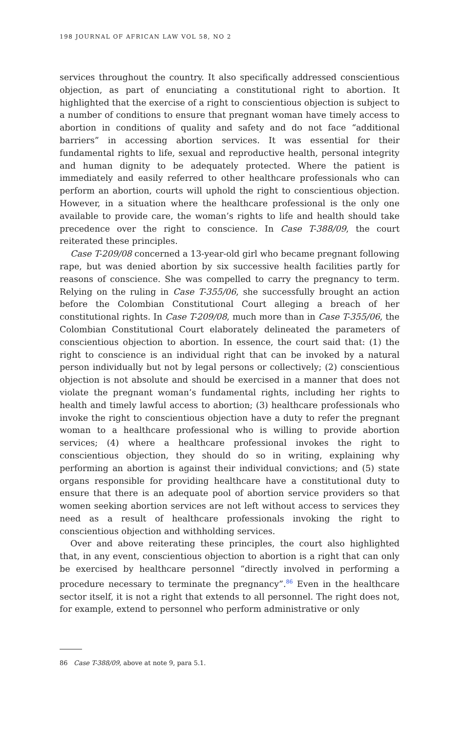198 JOURNAL OF AFRICAN LAW VOL 58, NO 2
services throughout the country. It also specifically addressed conscientious objection, as part of enunciating a constitutional right to abortion. It highlighted that the exercise of a right to conscientious objection is subject to a number of conditions to ensure that pregnant woman have timely access to abortion in conditions of quality and safety and do not face “additional barriers” in accessing abortion services. It was essential for their fundamental rights to life, sexual and reproductive health, personal integrity and human dignity to be adequately protected. Where the patient is immediately and easily referred to other healthcare professionals who can perform an abortion, courts will uphold the right to conscientious objection. However, in a situation where the healthcare professional is the only one available to provide care, the woman’s rights to life and health should take precedence over the right to conscience. In Case T-388/09, the court reiterated these principles.
Case T-209/08 concerned a 13-year-old girl who became pregnant following rape, but was denied abortion by six successive health facilities partly for reasons of conscience. She was compelled to carry the pregnancy to term. Relying on the ruling in Case T-355/06, she successfully brought an action before the Colombian Constitutional Court alleging a breach of her constitutional rights. In Case T-209/08, much more than in Case T-355/06, the Colombian Constitutional Court elaborately delineated the parameters of conscientious objection to abortion. In essence, the court said that: (1) the right to conscience is an individual right that can be invoked by a natural person individually but not by legal persons or collectively; (2) conscientious objection is not absolute and should be exercised in a manner that does not violate the pregnant woman’s fundamental rights, including her rights to health and timely lawful access to abortion; (3) healthcare professionals who invoke the right to conscientious objection have a duty to refer the pregnant woman to a healthcare professional who is willing to provide abortion services; (4) where a healthcare professional invokes the right to conscientious objection, they should do so in writing, explaining why performing an abortion is against their individual convictions; and (5) state organs responsible for providing healthcare have a constitutional duty to ensure that there is an adequate pool of abortion service providers so that women seeking abortion services are not left without access to services they need as a result of healthcare professionals invoking the right to conscientious objection and withholding services.
Over and above reiterating these principles, the court also highlighted that, in any event, conscientious objection to abortion is a right that can only be exercised by healthcare personnel “directly involved in performing a procedure necessary to terminate the pregnancy”.<sup>86</sup> Even in the healthcare sector itself, it is not a right that extends to all personnel. The right does not, for example, extend to personnel who perform administrative or only
86 Case T-388/09, above at note 9, para 5.1.